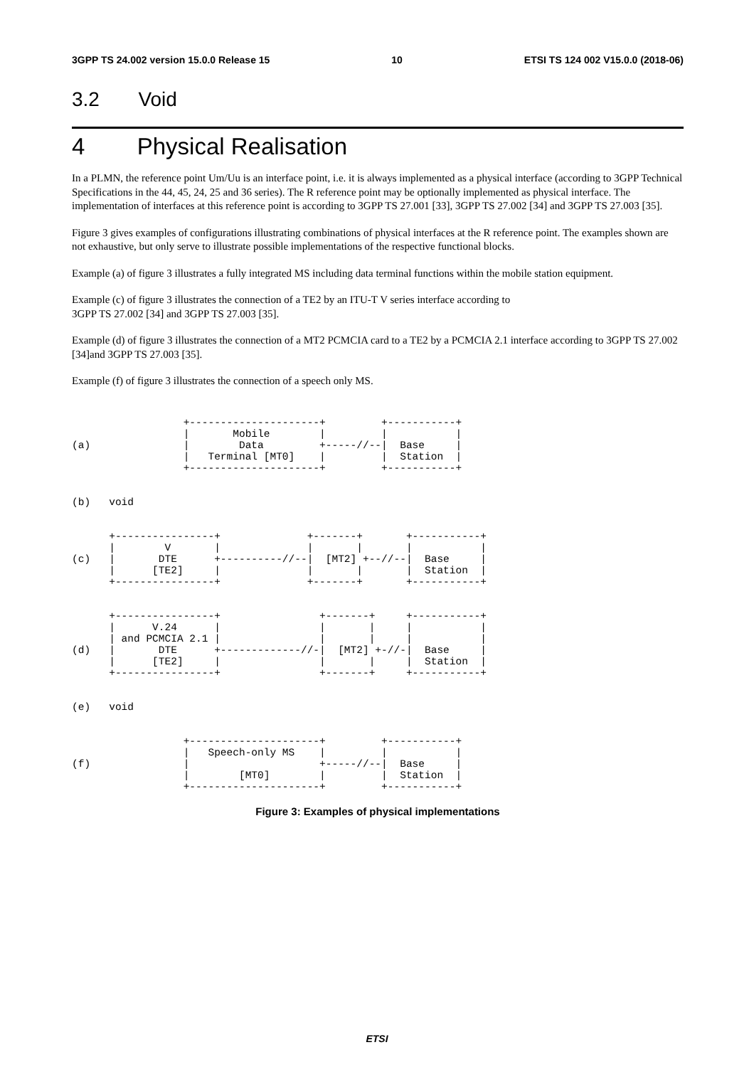3GPP TS 24.002 version 15.0.0 Release 15 10 ETSI TS 124 002 V15.0.0 (2018-06)
3.2 Void
4 Physical Realisation
In a PLMN, the reference point Um/Uu is an interface point, i.e. it is always implemented as a physical interface (according to 3GPP Technical Specifications in the 44, 45, 24, 25 and 36 series). The R reference point may be optionally implemented as physical interface. The implementation of interfaces at this reference point is according to 3GPP TS 27.001 [33], 3GPP TS 27.002 [34] and 3GPP TS 27.003 [35].
Figure 3 gives examples of configurations illustrating combinations of physical interfaces at the R reference point. The examples shown are not exhaustive, but only serve to illustrate possible implementations of the respective functional blocks.
Example (a) of figure 3 illustrates a fully integrated MS including data terminal functions within the mobile station equipment.
Example (c) of figure 3 illustrates the connection of a TE2 by an ITU-T V series interface according to
3GPP TS 27.002 [34] and 3GPP TS 27.003 [35].
Example (d) of figure 3 illustrates the connection of a MT2 PCMCIA card to a TE2 by a PCMCIA 2.1 interface according to 3GPP TS 27.002 [34]and 3GPP TS 27.003 [35].
Example (f) of figure 3 illustrates the connection of a speech only MS.
                  +---------------------+         +-----------+
                  |       Mobile        |         |           |
(a)               |        Data         +-----//--|  Base     |
                  |   Terminal [MT0]    |         |  Station  |
                  +---------------------+         +-----------+


(b)   void


      +----------------+              +-------+       +-----------+
      |        V       |              |       |       |           |
(c)   |       DTE      +----------//--|  [MT2] +--//--|  Base     |
      |      [TE2]     |              |       |       |  Station  |
      +----------------+              +-------+       +-----------+


      +----------------+                +-------+     +-----------+
      |      V.24      |                |       |     |           |
      | and PCMCIA 2.1 |                |       |     |           |
(d)   |       DTE      +-------------//-|  [MT2] +-//-|  Base     |
      |      [TE2]     |                |       |     |  Station  |
      +----------------+                +-------+     +-----------+


(e)   void


                  +---------------------+         +-----------+
                  |   Speech-only MS    |         |           |
(f)               |                     +-----//--|  Base     |
                  |        [MT0]        |         |  Station  |
                  +---------------------+         +-----------+
Figure 3: Examples of physical implementations
ETSI